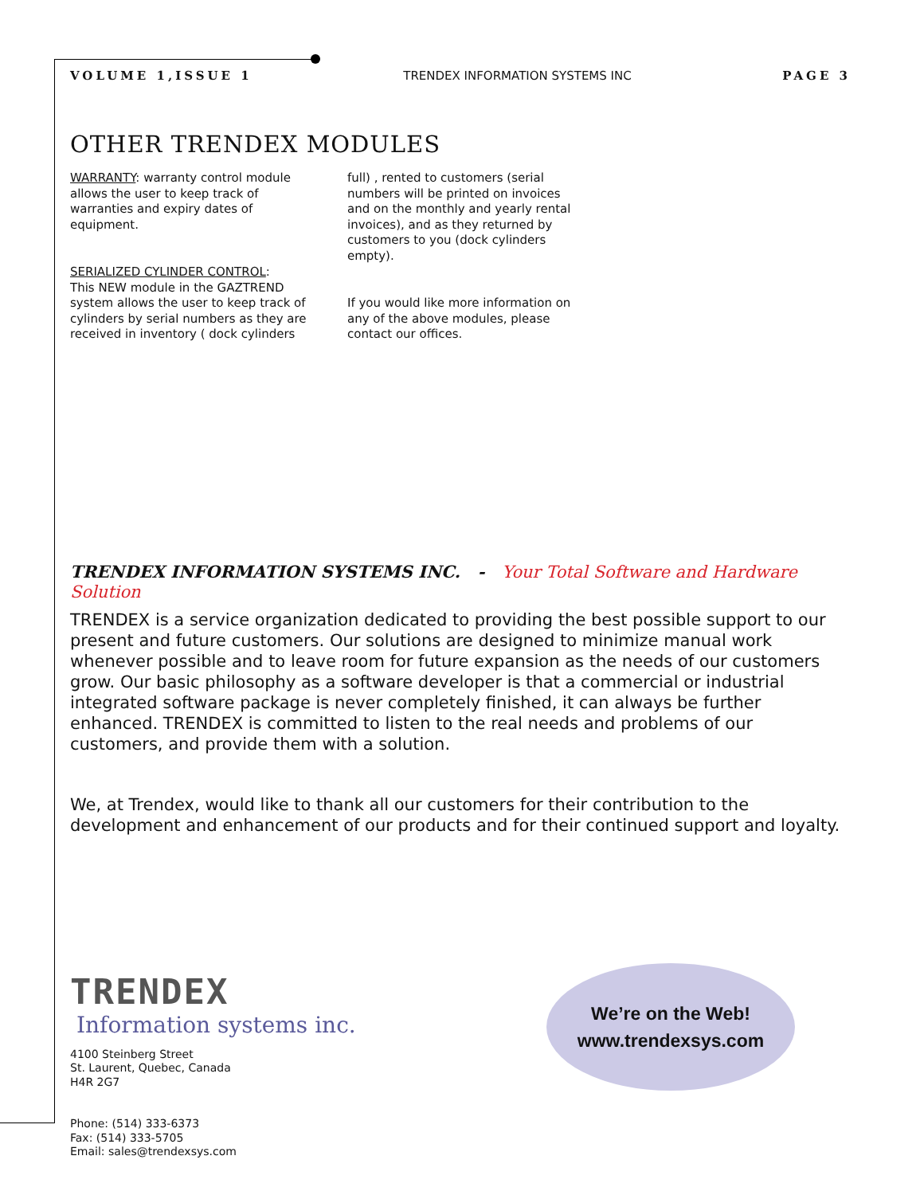VOLUME 1,ISSUE 1 TRENDEX INFORMATION SYSTEMS INC PAGE 3
OTHER TRENDEX MODULES
WARRANTY: warranty control module allows the user to keep track of warranties and expiry dates of equipment.
SERIALIZED CYLINDER CONTROL:
This NEW module in the GAZTREND system allows the user to keep track of cylinders by serial numbers as they are received in inventory ( dock cylinders
full) , rented to customers (serial numbers will be printed on invoices and on the monthly and yearly rental invoices), and as they returned by customers to you (dock cylinders empty).
If you would like more information on any of the above modules, please contact our offices.
TRENDEX INFORMATION SYSTEMS INC. - Your Total Software and Hardware Solution
TRENDEX is a service organization dedicated to providing the best possible support to our present and future customers. Our solutions are designed to minimize manual work whenever possible and to leave room for future expansion as the needs of our customers grow. Our basic philosophy as a software developer is that a commercial or industrial integrated software package is never completely finished, it can always be further enhanced. TRENDEX is committed to listen to the real needs and problems of our customers, and provide them with a solution.
We, at Trendex, would like to thank all our customers for their contribution to the development and enhancement of our products and for their continued support and loyalty.
TRENDEX
Information systems inc.
4100 Steinberg Street
St. Laurent, Quebec, Canada
H4R 2G7
Phone: (514) 333-6373
Fax: (514) 333-5705
Email: sales@trendexsys.com
We’re on the Web!
www.trendexsys.com